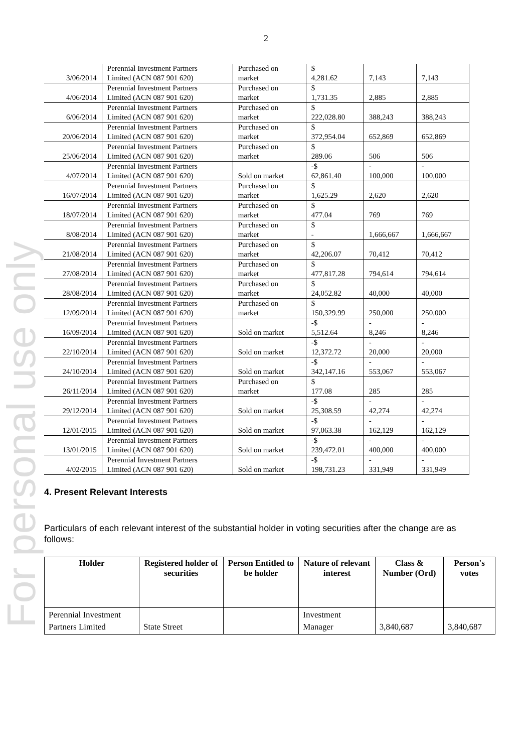For personal use only
2
| 3/06/2014 | Perennial Investment Partners Limited (ACN 087 901 620) | Purchased on market | $ 4,281.62 | 7,143 | 7,143 |
| 4/06/2014 | Perennial Investment Partners Limited (ACN 087 901 620) | Purchased on market | $ 1,731.35 | 2,885 | 2,885 |
| 6/06/2014 | Perennial Investment Partners Limited (ACN 087 901 620) | Purchased on market | $ 222,028.80 | 388,243 | 388,243 |
| 20/06/2014 | Perennial Investment Partners Limited (ACN 087 901 620) | Purchased on market | $ 372,954.04 | 652,869 | 652,869 |
| 25/06/2014 | Perennial Investment Partners Limited (ACN 087 901 620) | Purchased on market | $ 289.06 | 506 | 506 |
| 4/07/2014 | Perennial Investment Partners Limited (ACN 087 901 620) | Sold on market | -$ 62,861.40 | - 100,000 | - 100,000 |
| 16/07/2014 | Perennial Investment Partners Limited (ACN 087 901 620) | Purchased on market | $ 1,625.29 | 2,620 | 2,620 |
| 18/07/2014 | Perennial Investment Partners Limited (ACN 087 901 620) | Purchased on market | $ 477.04 | 769 | 769 |
| 8/08/2014 | Perennial Investment Partners Limited (ACN 087 901 620) | Purchased on market | $ - | 1,666,667 | 1,666,667 |
| 21/08/2014 | Perennial Investment Partners Limited (ACN 087 901 620) | Purchased on market | $ 42,206.07 | 70,412 | 70,412 |
| 27/08/2014 | Perennial Investment Partners Limited (ACN 087 901 620) | Purchased on market | $ 477,817.28 | 794,614 | 794,614 |
| 28/08/2014 | Perennial Investment Partners Limited (ACN 087 901 620) | Purchased on market | $ 24,052.82 | 40,000 | 40,000 |
| 12/09/2014 | Perennial Investment Partners Limited (ACN 087 901 620) | Purchased on market | $ 150,329.99 | 250,000 | 250,000 |
| 16/09/2014 | Perennial Investment Partners Limited (ACN 087 901 620) | Sold on market | -$ 5,512.64 | - 8,246 | - 8,246 |
| 22/10/2014 | Perennial Investment Partners Limited (ACN 087 901 620) | Sold on market | -$ 12,372.72 | - 20,000 | - 20,000 |
| 24/10/2014 | Perennial Investment Partners Limited (ACN 087 901 620) | Sold on market | -$ 342,147.16 | - 553,067 | - 553,067 |
| 26/11/2014 | Perennial Investment Partners Limited (ACN 087 901 620) | Purchased on market | $ 177.08 | 285 | 285 |
| 29/12/2014 | Perennial Investment Partners Limited (ACN 087 901 620) | Sold on market | -$ 25,308.59 | - 42,274 | - 42,274 |
| 12/01/2015 | Perennial Investment Partners Limited (ACN 087 901 620) | Sold on market | -$ 97,063.38 | - 162,129 | - 162,129 |
| 13/01/2015 | Perennial Investment Partners Limited (ACN 087 901 620) | Sold on market | -$ 239,472.01 | - 400,000 | - 400,000 |
| 4/02/2015 | Perennial Investment Partners Limited (ACN 087 901 620) | Sold on market | -$ 198,731.23 | - 331,949 | - 331,949 |
4. Present Relevant Interests
Particulars of each relevant interest of the substantial holder in voting securities after the change are as follows:
| Holder | Registered holder of securities | Person Entitled to be holder | Nature of relevant interest | Class & Number (Ord) | Person's votes |
| --- | --- | --- | --- | --- | --- |
| Perennial Investment Partners Limited | State Street | | Investment Manager | 3,840,687 | 3,840,687 |